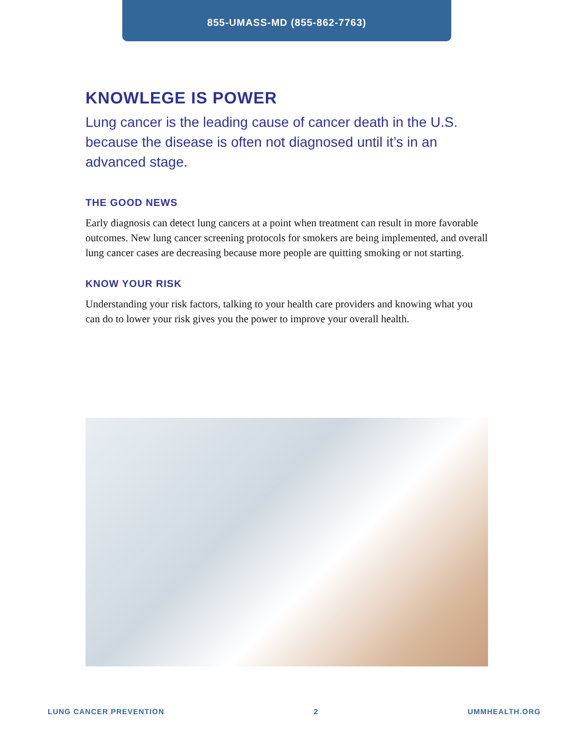855-UMASS-MD (855-862-7763)
KNOWLEGE IS POWER
Lung cancer is the leading cause of cancer death in the U.S. because the disease is often not diagnosed until it’s in an advanced stage.
THE GOOD NEWS
Early diagnosis can detect lung cancers at a point when treatment can result in more favorable outcomes. New lung cancer screening protocols for smokers are being implemented, and overall lung cancer cases are decreasing because more people are quitting smoking or not starting.
KNOW YOUR RISK
Understanding your risk factors, talking to your health care providers and knowing what you can do to lower your risk gives you the power to improve your overall health.
LUNG CANCER PREVENTION 2 UMMHEALTH.ORG